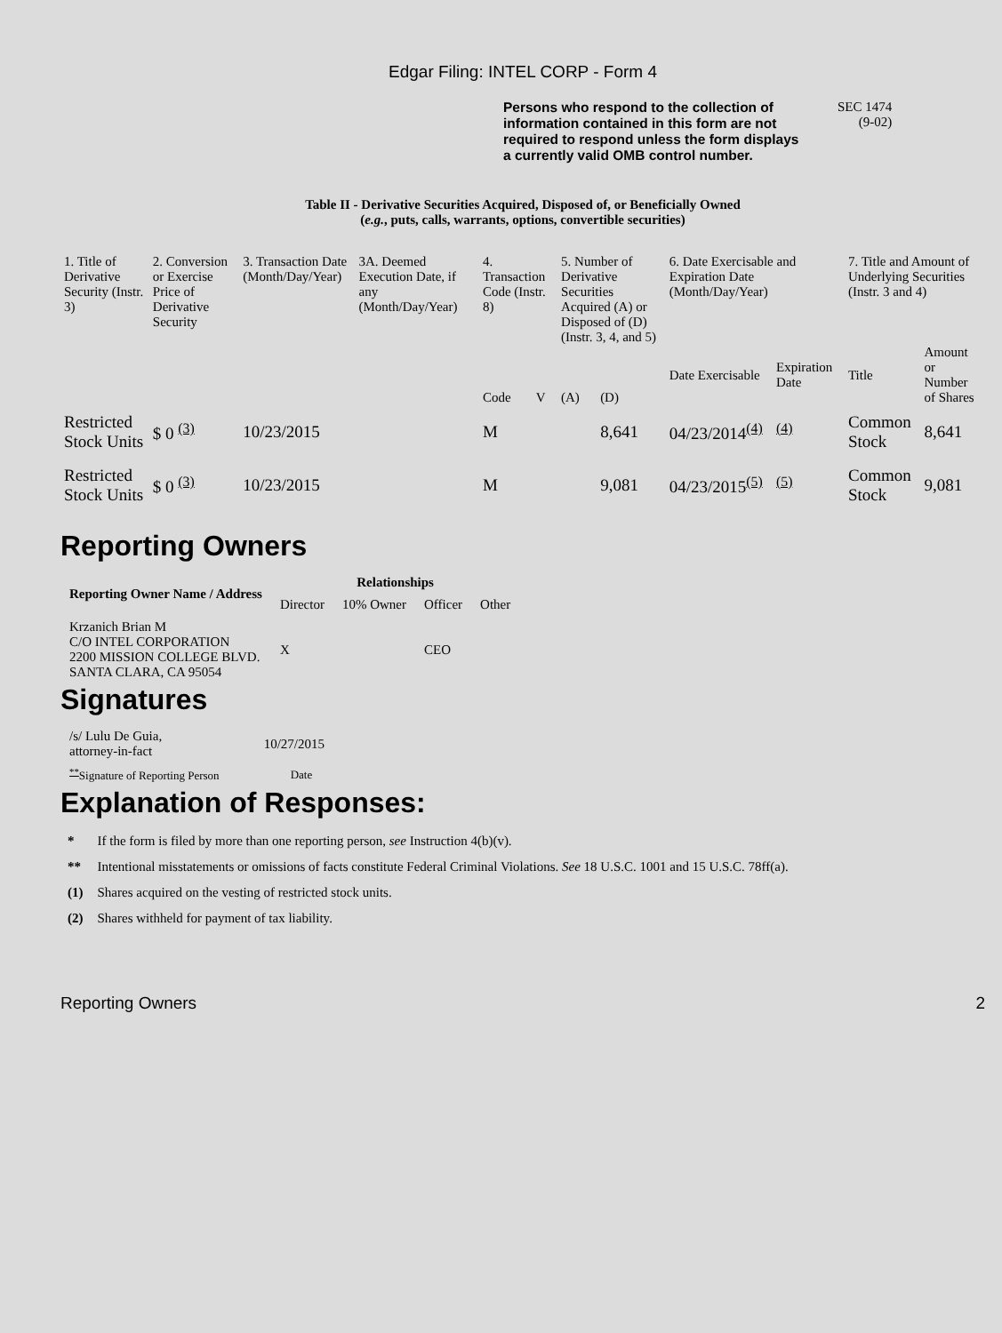Edgar Filing: INTEL CORP - Form 4
Persons who respond to the collection of information contained in this form are not required to respond unless the form displays a currently valid OMB control number.
SEC 1474
(9-02)
Table II - Derivative Securities Acquired, Disposed of, or Beneficially Owned
(e.g., puts, calls, warrants, options, convertible securities)
| 1. Title of Derivative Security (Instr. 3) | 2. Conversion or Exercise Price of Derivative Security | 3. Transaction Date (Month/Day/Year) | 3A. Deemed Execution Date, if any (Month/Day/Year) | 4. Transaction Code (Instr. 8) | | 5. Number of Derivative Securities Acquired (A) or Disposed of (D) (Instr. 3, 4, and 5) | | 6. Date Exercisable and Expiration Date (Month/Day/Year) | | 7. Title and Amount of Underlying Securities (Instr. 3 and 4) | |
| --- | --- | --- | --- | --- | --- | --- | --- | --- | --- | --- | --- |
| | | | | Code | V | (A) | (D) | Date Exercisable | Expiration Date | Title | Amount or Number of Shares |
| Restricted Stock Units | $ 0 <sup>(3)</sup> | 10/23/2015 | | M | | | 8,641 | 04/23/2014<sup>(4)</sup> | <sup>(4)</sup> | Common Stock | 8,641 |
| Restricted Stock Units | $ 0 <sup>(3)</sup> | 10/23/2015 | | M | | | 9,081 | 04/23/2015<sup>(5)</sup> | <sup>(5)</sup> | Common Stock | 9,081 |
Reporting Owners
| Reporting Owner Name / Address | Relationships | | | |
| --- | --- | --- | --- | --- |
| | Director | 10% Owner | Officer | Other |
| Krzanich Brian M C/O INTEL CORPORATION 2200 MISSION COLLEGE BLVD. SANTA CLARA, CA 95054 | X | | CEO | |
Signatures
| /s/ Lulu De Guia, attorney-in-fact | 10/27/2015 |
| <sup>**</sup> Signature of Reporting Person | Date |
Explanation of Responses:
| * | If the form is filed by more than one reporting person, see Instruction 4(b)(v). |
| ** | Intentional misstatements or omissions of facts constitute Federal Criminal Violations. See 18 U.S.C. 1001 and 15 U.S.C. 78ff(a). |
| (1) | Shares acquired on the vesting of restricted stock units. |
| (2) | Shares withheld for payment of tax liability. |
Reporting Owners 2